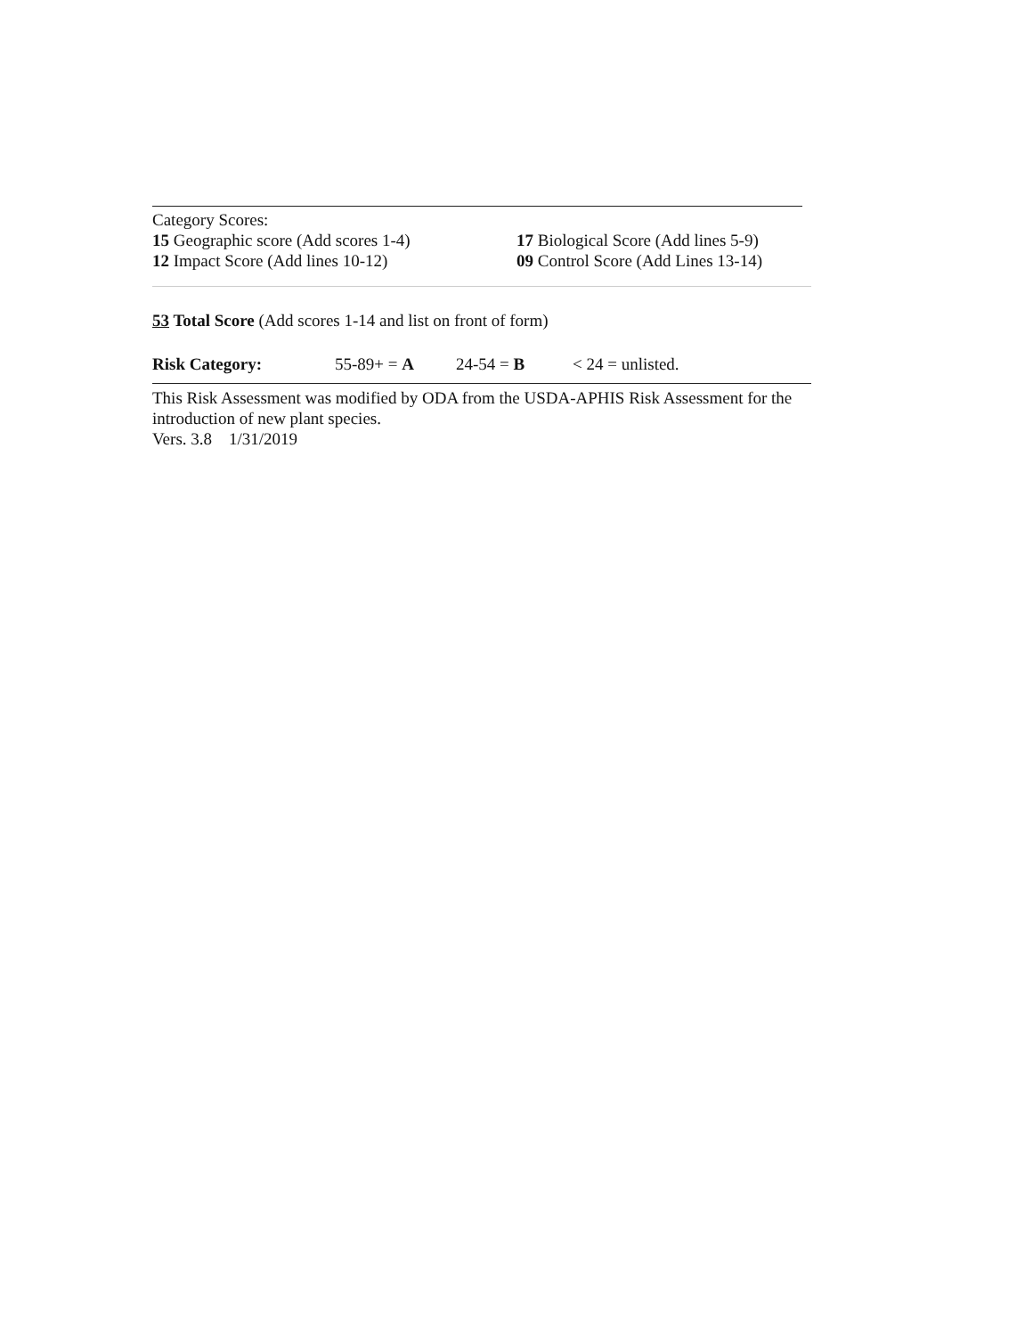Category Scores:
15 Geographic score (Add scores 1-4) 17 Biological Score (Add lines 5-9)
12 Impact Score (Add lines 10-12) 09 Control Score (Add Lines 13-14)
53 Total Score (Add scores 1-14 and list on front of form)
Risk Category: 55-89+ = A 24-54 = B < 24 = unlisted.
This Risk Assessment was modified by ODA from the USDA-APHIS Risk Assessment for the introduction of new plant species.
Vers. 3.8 1/31/2019